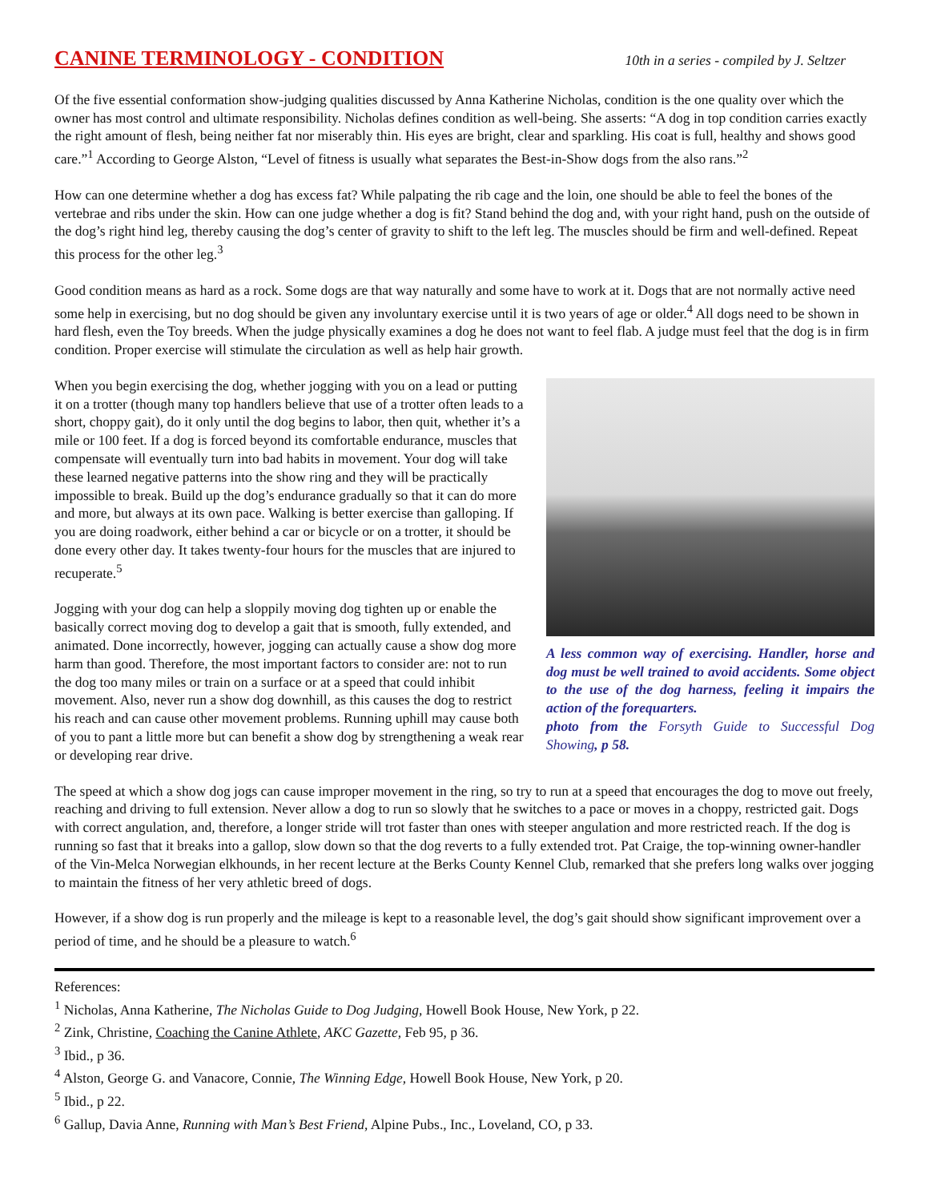CANINE TERMINOLOGY - CONDITION
10th in a series - compiled by J. Seltzer
Of the five essential conformation show-judging qualities discussed by Anna Katherine Nicholas, condition is the one quality over which the owner has most control and ultimate responsibility. Nicholas defines condition as well-being. She asserts: “A dog in top condition carries exactly the right amount of flesh, being neither fat nor miserably thin. His eyes are bright, clear and sparkling. His coat is full, healthy and shows good care.”<sup>1</sup> According to George Alston, “Level of fitness is usually what separates the Best-in-Show dogs from the also rans.”<sup>2</sup>
How can one determine whether a dog has excess fat? While palpating the rib cage and the loin, one should be able to feel the bones of the vertebrae and ribs under the skin. How can one judge whether a dog is fit? Stand behind the dog and, with your right hand, push on the outside of the dog’s right hind leg, thereby causing the dog’s center of gravity to shift to the left leg. The muscles should be firm and well-defined. Repeat this process for the other leg.<sup>3</sup>
Good condition means as hard as a rock. Some dogs are that way naturally and some have to work at it. Dogs that are not normally active need some help in exercising, but no dog should be given any involuntary exercise until it is two years of age or older.<sup>4</sup> All dogs need to be shown in hard flesh, even the Toy breeds. When the judge physically examines a dog he does not want to feel flab. A judge must feel that the dog is in firm condition. Proper exercise will stimulate the circulation as well as help hair growth.
When you begin exercising the dog, whether jogging with you on a lead or putting it on a trotter (though many top handlers believe that use of a trotter often leads to a short, choppy gait), do it only until the dog begins to labor, then quit, whether it’s a mile or 100 feet. If a dog is forced beyond its comfortable endurance, muscles that compensate will eventually turn into bad habits in movement. Your dog will take these learned negative patterns into the show ring and they will be practically impossible to break. Build up the dog’s endurance gradually so that it can do more and more, but always at its own pace. Walking is better exercise than galloping. If you are doing roadwork, either behind a car or bicycle or on a trotter, it should be done every other day. It takes twenty-four hours for the muscles that are injured to recuperate.<sup>5</sup>
Jogging with your dog can help a sloppily moving dog tighten up or enable the basically correct moving dog to develop a gait that is smooth, fully extended, and animated. Done incorrectly, however, jogging can actually cause a show dog more harm than good. Therefore, the most important factors to consider are: not to run the dog too many miles or train on a surface or at a speed that could inhibit movement. Also, never run a show dog downhill, as this causes the dog to restrict his reach and can cause other movement problems. Running uphill may cause both of you to pant a little more but can benefit a show dog by strengthening a weak rear or developing rear drive.
A less common way of exercising. Handler, horse and dog must be well trained to avoid accidents. Some object to the use of the dog harness, feeling it impairs the action of the forequarters.
photo from the Forsyth Guide to Successful Dog Showing, p 58.
The speed at which a show dog jogs can cause improper movement in the ring, so try to run at a speed that encourages the dog to move out freely, reaching and driving to full extension. Never allow a dog to run so slowly that he switches to a pace or moves in a choppy, restricted gait. Dogs with correct angulation, and, therefore, a longer stride will trot faster than ones with steeper angulation and more restricted reach. If the dog is running so fast that it breaks into a gallop, slow down so that the dog reverts to a fully extended trot. Pat Craige, the top-winning owner-handler of the Vin-Melca Norwegian elkhounds, in her recent lecture at the Berks County Kennel Club, remarked that she prefers long walks over jogging to maintain the fitness of her very athletic breed of dogs.
However, if a show dog is run properly and the mileage is kept to a reasonable level, the dog’s gait should show significant improvement over a period of time, and he should be a pleasure to watch.<sup>6</sup>
References:
<sup>1</sup> Nicholas, Anna Katherine, The Nicholas Guide to Dog Judging, Howell Book House, New York, p 22.
<sup>2</sup> Zink, Christine, Coaching the Canine Athlete, AKC Gazette, Feb 95, p 36.
<sup>3</sup> Ibid., p 36.
<sup>4</sup> Alston, George G. and Vanacore, Connie, The Winning Edge, Howell Book House, New York, p 20.
<sup>5</sup> Ibid., p 22.
<sup>6</sup> Gallup, Davia Anne, Running with Man’s Best Friend, Alpine Pubs., Inc., Loveland, CO, p 33.